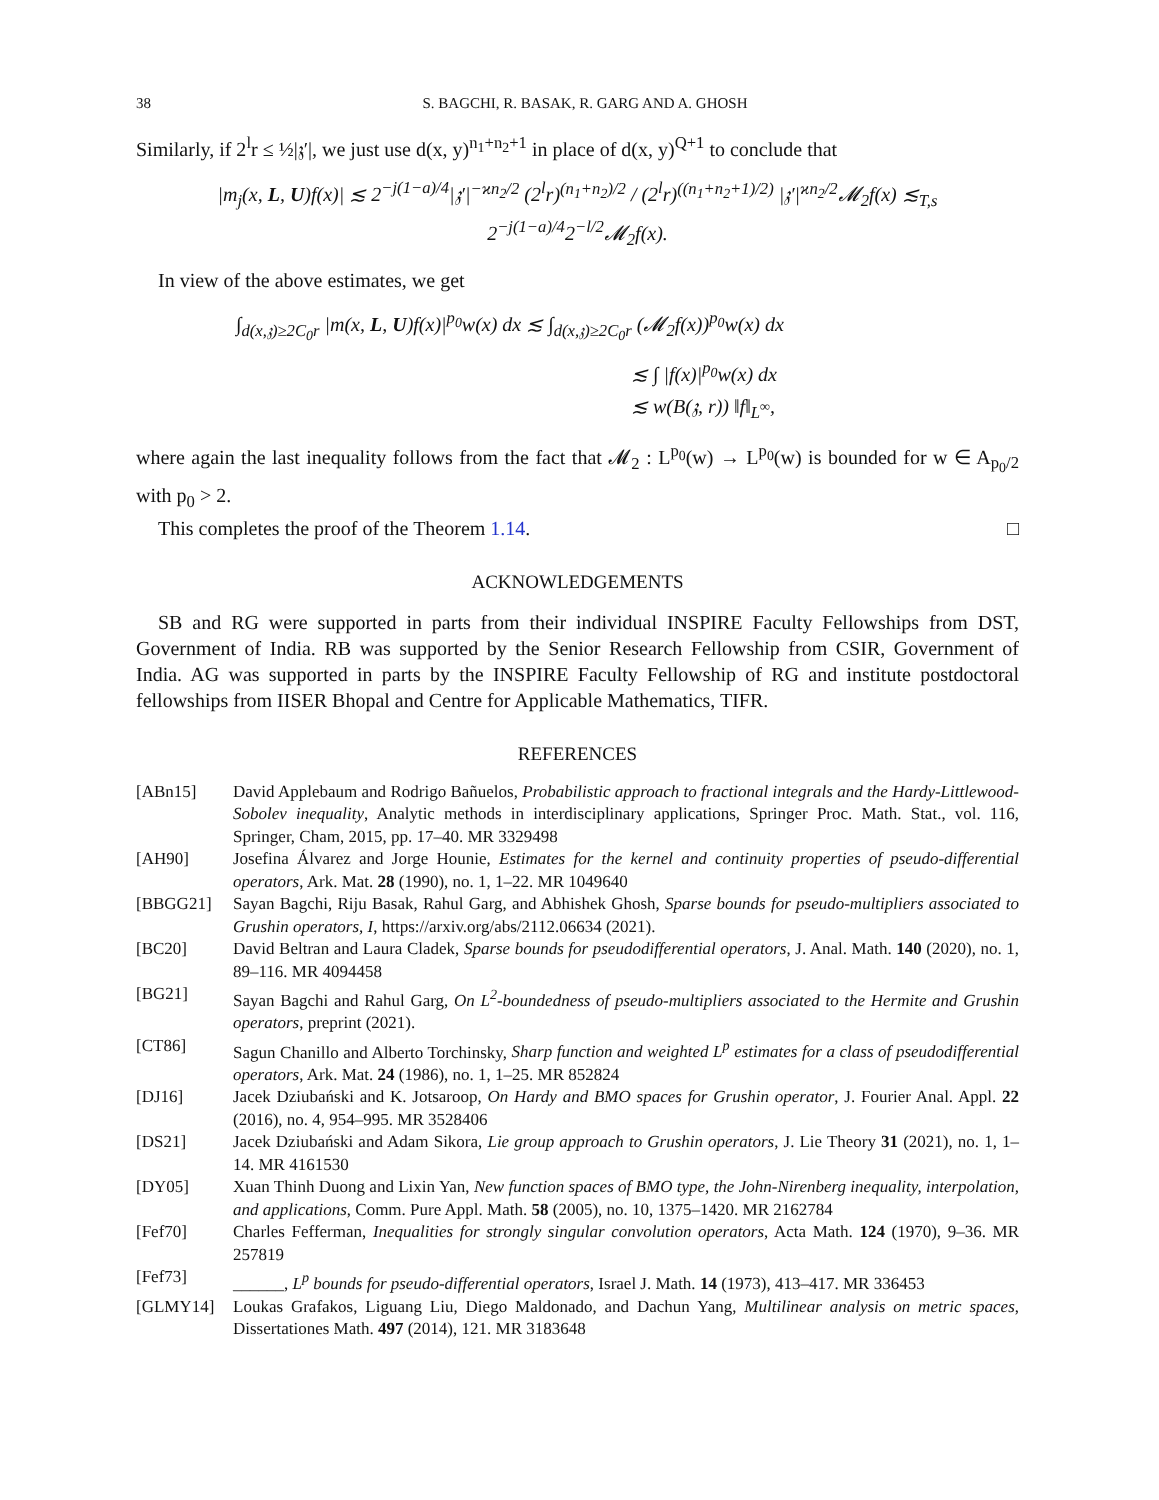38 S. BAGCHI, R. BASAK, R. GARG AND A. GHOSH
Similarly, if 2<sup>l</sup>r ≤ ½|𝔷′|, we just use d(x, y)<sup>n<sub>1</sub>+n<sub>2</sub>+1</sup> in place of d(x, y)<sup>Q+1</sup> to conclude that
|m<sub>j</sub>(x, L, U)f(x)| ≲ 2<sup>−j(1−a)/4</sup>|𝔷′|<sup>−ϰn<sub>2</sub>/2</sup> (2<sup>l</sup>r)<sup>(n<sub>1</sub>+n<sub>2</sub>)/2</sup> / (2<sup>l</sup>r)<sup>((n<sub>1</sub>+n<sub>2</sub>+1)/2)</sup> |𝔷′|<sup>ϰn<sub>2</sub>/2</sup>𝓜<sub>2</sub>f(x) ≲<sub>T,s</sub> 2<sup>−j(1−a)/4</sup>2<sup>−l/2</sup>𝓜<sub>2</sub>f(x).
In view of the above estimates, we get
∫<sub>d(x,𝔷)≥2C<sub>0</sub>r</sub> |m(x, L, U)f(x)|<sup>p<sub>0</sub></sup>w(x) dx ≲ ∫<sub>d(x,𝔷)≥2C<sub>0</sub>r</sub> (𝓜<sub>2</sub>f(x))<sup>p<sub>0</sub></sup>w(x) dx
≲ ∫ |f(x)|<sup>p<sub>0</sub></sup>w(x) dx
≲ w(B(𝔷, r)) ‖f‖<sub>L<sup>∞</sup></sub>,
where again the last inequality follows from the fact that 𝓜<sub>2</sub> : L<sup>p<sub>0</sub></sup>(w) → L<sup>p<sub>0</sub></sup>(w) is bounded for w ∈ A<sub>p<sub>0</sub>/2</sub> with p<sub>0</sub> > 2.
This completes the proof of the Theorem 1.14. □
ACKNOWLEDGEMENTS
SB and RG were supported in parts from their individual INSPIRE Faculty Fellowships from DST, Government of India. RB was supported by the Senior Research Fellowship from CSIR, Government of India. AG was supported in parts by the INSPIRE Faculty Fellowship of RG and institute postdoctoral fellowships from IISER Bhopal and Centre for Applicable Mathematics, TIFR.
REFERENCES
[ABn15] David Applebaum and Rodrigo Bañuelos, Probabilistic approach to fractional integrals and the Hardy-Littlewood-Sobolev inequality, Analytic methods in interdisciplinary applications, Springer Proc. Math. Stat., vol. 116, Springer, Cham, 2015, pp. 17–40. MR 3329498
[AH90] Josefina Álvarez and Jorge Hounie, Estimates for the kernel and continuity properties of pseudo-differential operators, Ark. Mat. 28 (1990), no. 1, 1–22. MR 1049640
[BBGG21] Sayan Bagchi, Riju Basak, Rahul Garg, and Abhishek Ghosh, Sparse bounds for pseudo-multipliers associated to Grushin operators, I, https://arxiv.org/abs/2112.06634 (2021).
[BC20] David Beltran and Laura Cladek, Sparse bounds for pseudodifferential operators, J. Anal. Math. 140 (2020), no. 1, 89–116. MR 4094458
[BG21] Sayan Bagchi and Rahul Garg, On L<sup>2</sup>-boundedness of pseudo-multipliers associated to the Hermite and Grushin operators, preprint (2021).
[CT86] Sagun Chanillo and Alberto Torchinsky, Sharp function and weighted L<sup>p</sup> estimates for a class of pseudodifferential operators, Ark. Mat. 24 (1986), no. 1, 1–25. MR 852824
[DJ16] Jacek Dziubański and K. Jotsaroop, On Hardy and BMO spaces for Grushin operator, J. Fourier Anal. Appl. 22 (2016), no. 4, 954–995. MR 3528406
[DS21] Jacek Dziubański and Adam Sikora, Lie group approach to Grushin operators, J. Lie Theory 31 (2021), no. 1, 1–14. MR 4161530
[DY05] Xuan Thinh Duong and Lixin Yan, New function spaces of BMO type, the John-Nirenberg inequality, interpolation, and applications, Comm. Pure Appl. Math. 58 (2005), no. 10, 1375–1420. MR 2162784
[Fef70] Charles Fefferman, Inequalities for strongly singular convolution operators, Acta Math. 124 (1970), 9–36. MR 257819
[Fef73] ______, L<sup>p</sup> bounds for pseudo-differential operators, Israel J. Math. 14 (1973), 413–417. MR 336453
[GLMY14] Loukas Grafakos, Liguang Liu, Diego Maldonado, and Dachun Yang, Multilinear analysis on metric spaces, Dissertationes Math. 497 (2014), 121. MR 3183648